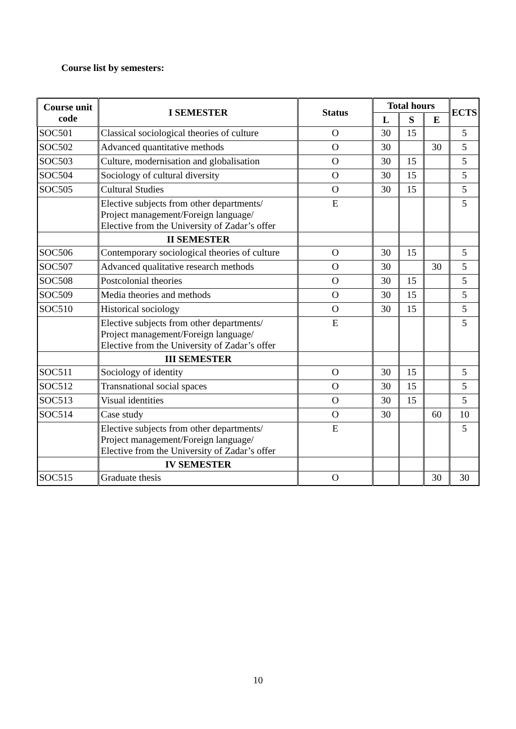Course list by semesters:
| Course unit code | I SEMESTER | Status | Total hours | | | ECTS |
| --- | --- | --- | --- | --- | --- | --- |
| | | | L | S | E | |
| SOC501 | Classical sociological theories of culture | O | 30 | 15 | | 5 |
| SOC502 | Advanced quantitative methods | O | 30 | | 30 | 5 |
| SOC503 | Culture, modernisation and globalisation | O | 30 | 15 | | 5 |
| SOC504 | Sociology of cultural diversity | O | 30 | 15 | | 5 |
| SOC505 | Cultural Studies | O | 30 | 15 | | 5 |
| | Elective subjects from other departments/ Project management/Foreign language/ Elective from the University of Zadar’s offer | E | | | | 5 |
| | II SEMESTER | | | | | |
| SOC506 | Contemporary sociological theories of culture | O | 30 | 15 | | 5 |
| SOC507 | Advanced qualitative research methods | O | 30 | | 30 | 5 |
| SOC508 | Postcolonial theories | O | 30 | 15 | | 5 |
| SOC509 | Media theories and methods | O | 30 | 15 | | 5 |
| SOC510 | Historical sociology | O | 30 | 15 | | 5 |
| | Elective subjects from other departments/ Project management/Foreign language/ Elective from the University of Zadar’s offer | E | | | | 5 |
| | III SEMESTER | | | | | |
| SOC511 | Sociology of identity | O | 30 | 15 | | 5 |
| SOC512 | Transnational social spaces | O | 30 | 15 | | 5 |
| SOC513 | Visual identities | O | 30 | 15 | | 5 |
| SOC514 | Case study | O | 30 | | 60 | 10 |
| | Elective subjects from other departments/ Project management/Foreign language/ Elective from the University of Zadar’s offer | E | | | | 5 |
| | IV SEMESTER | | | | | |
| SOC515 | Graduate thesis | O | | | 30 | 30 |
10